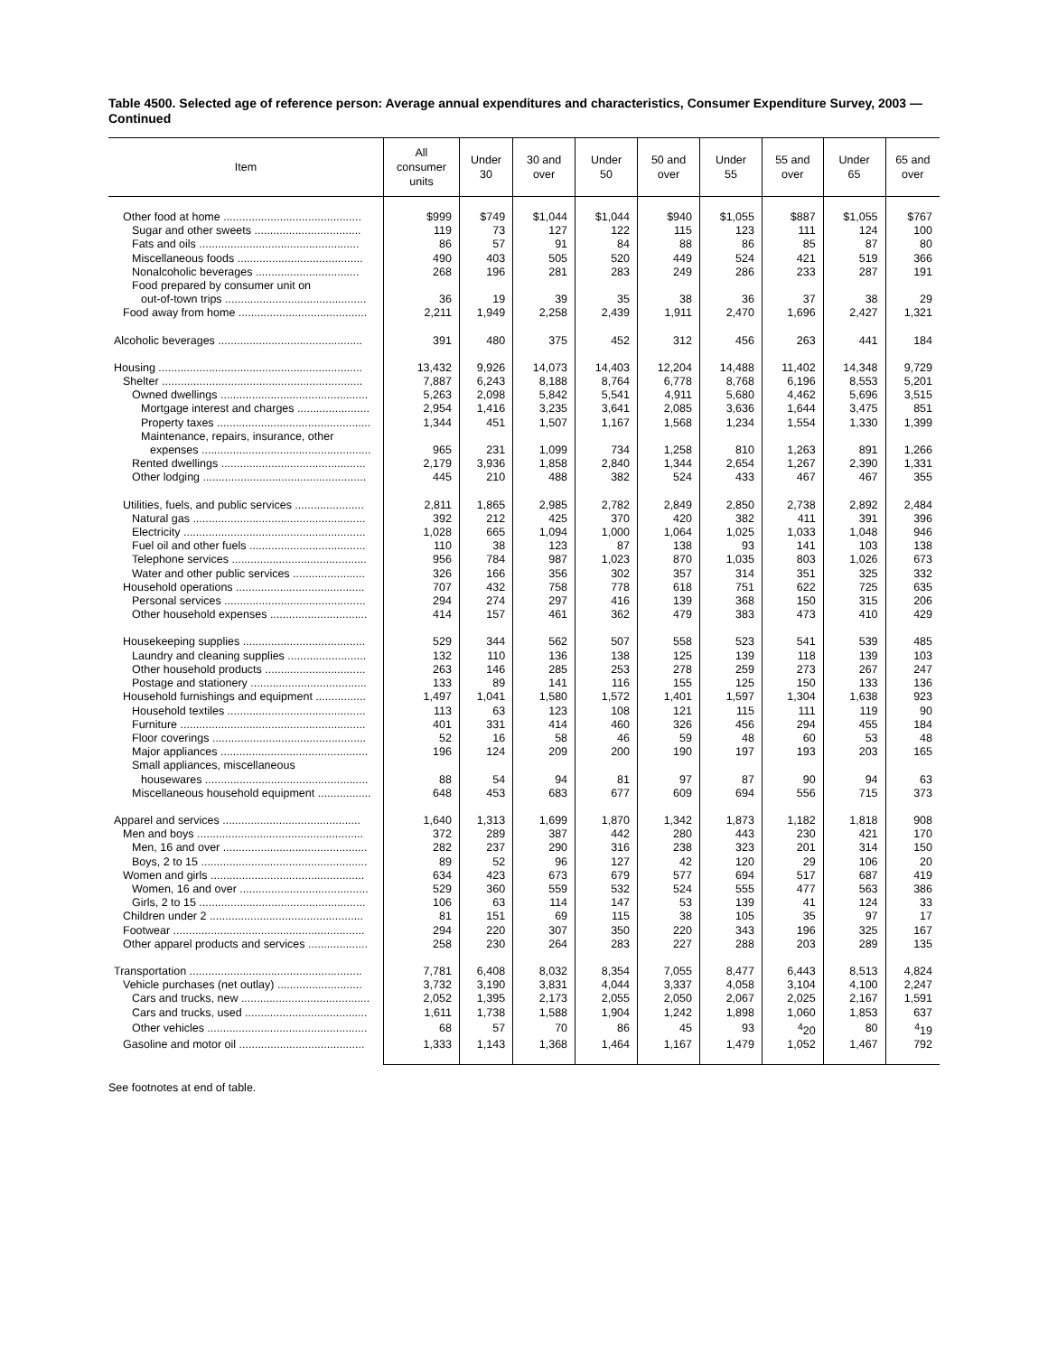Table 4500. Selected age of reference person: Average annual expenditures and characteristics, Consumer Expenditure Survey, 2003 — Continued
| Item | All consumer units | Under 30 | 30 and over | Under 50 | 50 and over | Under 55 | 55 and over | Under 65 | 65 and over |
| --- | --- | --- | --- | --- | --- | --- | --- | --- | --- |
| Other food at home ............................................ | $999 | $749 | $1,044 | $1,044 | $940 | $1,055 | $887 | $1,055 | $767 |
| Sugar and other sweets .................................. | 119 | 73 | 127 | 122 | 115 | 123 | 111 | 124 | 100 |
| Fats and oils ................................................... | 86 | 57 | 91 | 84 | 88 | 86 | 85 | 87 | 80 |
| Miscellaneous foods ........................................ | 490 | 403 | 505 | 520 | 449 | 524 | 421 | 519 | 366 |
| Nonalcoholic beverages ................................. | 268 | 196 | 281 | 283 | 249 | 286 | 233 | 287 | 191 |
| Food prepared by consumer unit on | | | | | | | | | |
| out-of-town trips ............................................. | 36 | 19 | 39 | 35 | 38 | 36 | 37 | 38 | 29 |
| Food away from home ......................................... | 2,211 | 1,949 | 2,258 | 2,439 | 1,911 | 2,470 | 1,696 | 2,427 | 1,321 |
| Alcoholic beverages .............................................. | 391 | 480 | 375 | 452 | 312 | 456 | 263 | 441 | 184 |
| Housing ................................................................. | 13,432 | 9,926 | 14,073 | 14,403 | 12,204 | 14,488 | 11,402 | 14,348 | 9,729 |
| Shelter ................................................................ | 7,887 | 6,243 | 8,188 | 8,764 | 6,778 | 8,768 | 6,196 | 8,553 | 5,201 |
| Owned dwellings ............................................... | 5,263 | 2,098 | 5,842 | 5,541 | 4,911 | 5,680 | 4,462 | 5,696 | 3,515 |
| Mortgage interest and charges ....................... | 2,954 | 1,416 | 3,235 | 3,641 | 2,085 | 3,636 | 1,644 | 3,475 | 851 |
| Property taxes ................................................. | 1,344 | 451 | 1,507 | 1,167 | 1,568 | 1,234 | 1,554 | 1,330 | 1,399 |
| Maintenance, repairs, insurance, other | | | | | | | | | |
| expenses ...................................................... | 965 | 231 | 1,099 | 734 | 1,258 | 810 | 1,263 | 891 | 1,266 |
| Rented dwellings .............................................. | 2,179 | 3,936 | 1,858 | 2,840 | 1,344 | 2,654 | 1,267 | 2,390 | 1,331 |
| Other lodging .................................................... | 445 | 210 | 488 | 382 | 524 | 433 | 467 | 467 | 355 |
| Utilities, fuels, and public services ...................... | 2,811 | 1,865 | 2,985 | 2,782 | 2,849 | 2,850 | 2,738 | 2,892 | 2,484 |
| Natural gas ....................................................... | 392 | 212 | 425 | 370 | 420 | 382 | 411 | 391 | 396 |
| Electricity .......................................................... | 1,028 | 665 | 1,094 | 1,000 | 1,064 | 1,025 | 1,033 | 1,048 | 946 |
| Fuel oil and other fuels ..................................... | 110 | 38 | 123 | 87 | 138 | 93 | 141 | 103 | 138 |
| Telephone services ........................................... | 956 | 784 | 987 | 1,023 | 870 | 1,035 | 803 | 1,026 | 673 |
| Water and other public services ....................... | 326 | 166 | 356 | 302 | 357 | 314 | 351 | 325 | 332 |
| Household operations ......................................... | 707 | 432 | 758 | 778 | 618 | 751 | 622 | 725 | 635 |
| Personal services ............................................. | 294 | 274 | 297 | 416 | 139 | 368 | 150 | 315 | 206 |
| Other household expenses ............................... | 414 | 157 | 461 | 362 | 479 | 383 | 473 | 410 | 429 |
| Housekeeping supplies ....................................... | 529 | 344 | 562 | 507 | 558 | 523 | 541 | 539 | 485 |
| Laundry and cleaning supplies ......................... | 132 | 110 | 136 | 138 | 125 | 139 | 118 | 139 | 103 |
| Other household products ................................ | 263 | 146 | 285 | 253 | 278 | 259 | 273 | 267 | 247 |
| Postage and stationery ..................................... | 133 | 89 | 141 | 116 | 155 | 125 | 150 | 133 | 136 |
| Household furnishings and equipment ................ | 1,497 | 1,041 | 1,580 | 1,572 | 1,401 | 1,597 | 1,304 | 1,638 | 923 |
| Household textiles ............................................ | 113 | 63 | 123 | 108 | 121 | 115 | 111 | 119 | 90 |
| Furniture ........................................................... | 401 | 331 | 414 | 460 | 326 | 456 | 294 | 455 | 184 |
| Floor coverings ................................................. | 52 | 16 | 58 | 46 | 59 | 48 | 60 | 53 | 48 |
| Major appliances ............................................... | 196 | 124 | 209 | 200 | 190 | 197 | 193 | 203 | 165 |
| Small appliances, miscellaneous | | | | | | | | | |
| housewares .................................................... | 88 | 54 | 94 | 81 | 97 | 87 | 90 | 94 | 63 |
| Miscellaneous household equipment ................. | 648 | 453 | 683 | 677 | 609 | 694 | 556 | 715 | 373 |
| Apparel and services ............................................ | 1,640 | 1,313 | 1,699 | 1,870 | 1,342 | 1,873 | 1,182 | 1,818 | 908 |
| Men and boys ..................................................... | 372 | 289 | 387 | 442 | 280 | 443 | 230 | 421 | 170 |
| Men, 16 and over .............................................. | 282 | 237 | 290 | 316 | 238 | 323 | 201 | 314 | 150 |
| Boys, 2 to 15 ..................................................... | 89 | 52 | 96 | 127 | 42 | 120 | 29 | 106 | 20 |
| Women and girls ................................................. | 634 | 423 | 673 | 679 | 577 | 694 | 517 | 687 | 419 |
| Women, 16 and over ......................................... | 529 | 360 | 559 | 532 | 524 | 555 | 477 | 563 | 386 |
| Girls, 2 to 15 ..................................................... | 106 | 63 | 114 | 147 | 53 | 139 | 41 | 124 | 33 |
| Children under 2 ................................................. | 81 | 151 | 69 | 115 | 38 | 105 | 35 | 97 | 17 |
| Footwear ............................................................. | 294 | 220 | 307 | 350 | 220 | 343 | 196 | 325 | 167 |
| Other apparel products and services ................... | 258 | 230 | 264 | 283 | 227 | 288 | 203 | 289 | 135 |
| Transportation ....................................................... | 7,781 | 6,408 | 8,032 | 8,354 | 7,055 | 8,477 | 6,443 | 8,513 | 4,824 |
| Vehicle purchases (net outlay) ........................... | 3,732 | 3,190 | 3,831 | 4,044 | 3,337 | 4,058 | 3,104 | 4,100 | 2,247 |
| Cars and trucks, new ......................................... | 2,052 | 1,395 | 2,173 | 2,055 | 2,050 | 2,067 | 2,025 | 2,167 | 1,591 |
| Cars and trucks, used ....................................... | 1,611 | 1,738 | 1,588 | 1,904 | 1,242 | 1,898 | 1,060 | 1,853 | 637 |
| Other vehicles ................................................... | 68 | 57 | 70 | 86 | 45 | 93 | <sup>4</sup> 20 | 80 | <sup>4</sup> 19 |
| Gasoline and motor oil ........................................ | 1,333 | 1,143 | 1,368 | 1,464 | 1,167 | 1,479 | 1,052 | 1,467 | 792 |
See footnotes at end of table.